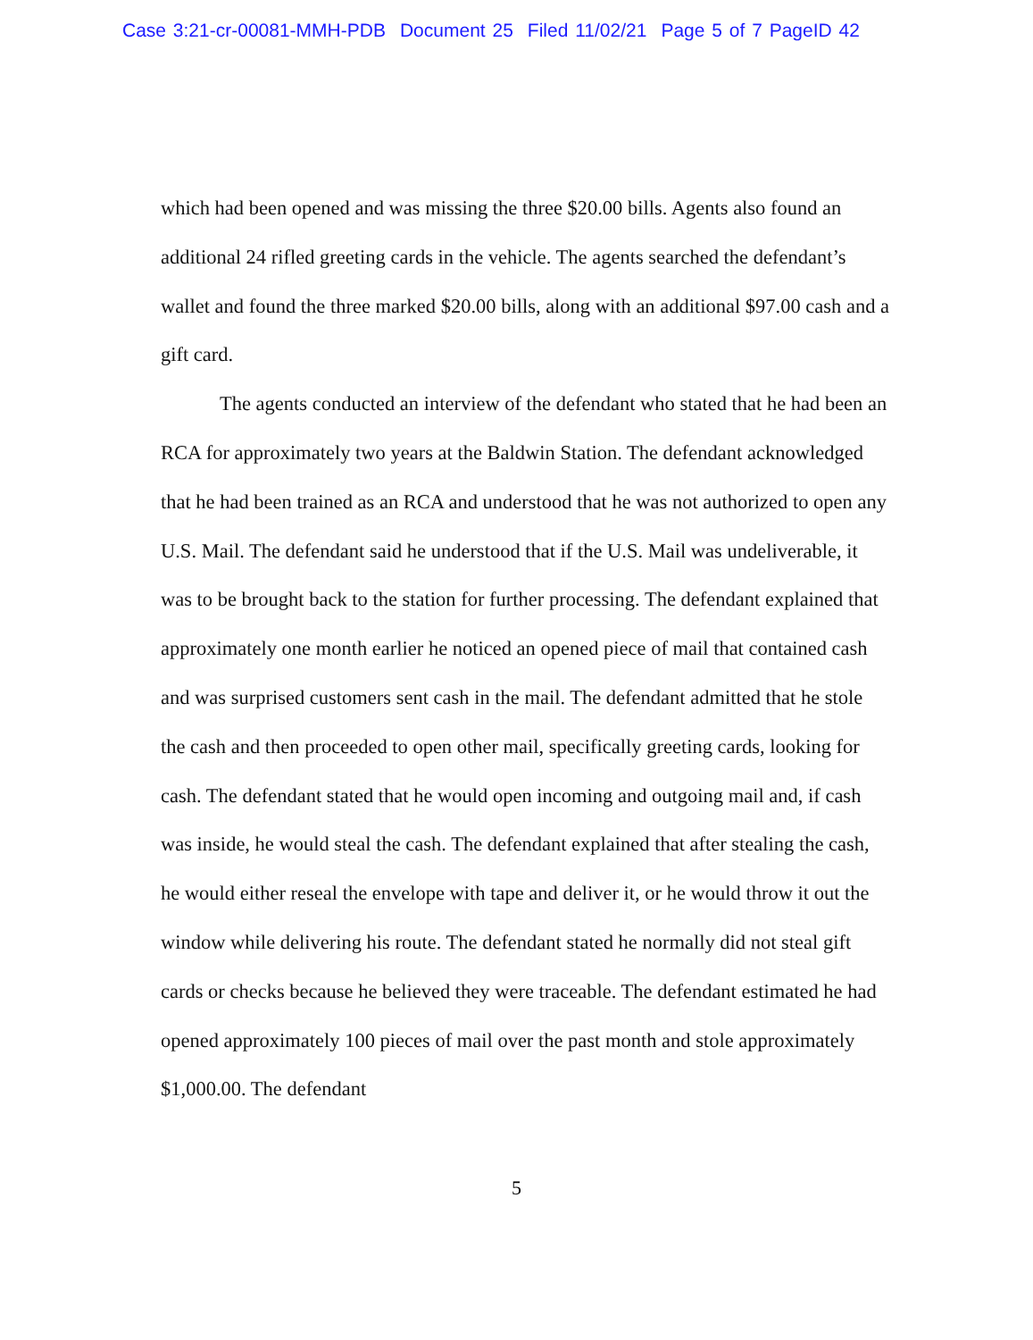Case 3:21-cr-00081-MMH-PDB Document 25 Filed 11/02/21 Page 5 of 7 PageID 42
which had been opened and was missing the three $20.00 bills. Agents also found an additional 24 rifled greeting cards in the vehicle. The agents searched the defendant’s wallet and found the three marked $20.00 bills, along with an additional $97.00 cash and a gift card.
The agents conducted an interview of the defendant who stated that he had been an RCA for approximately two years at the Baldwin Station. The defendant acknowledged that he had been trained as an RCA and understood that he was not authorized to open any U.S. Mail. The defendant said he understood that if the U.S. Mail was undeliverable, it was to be brought back to the station for further processing. The defendant explained that approximately one month earlier he noticed an opened piece of mail that contained cash and was surprised customers sent cash in the mail. The defendant admitted that he stole the cash and then proceeded to open other mail, specifically greeting cards, looking for cash. The defendant stated that he would open incoming and outgoing mail and, if cash was inside, he would steal the cash. The defendant explained that after stealing the cash, he would either reseal the envelope with tape and deliver it, or he would throw it out the window while delivering his route. The defendant stated he normally did not steal gift cards or checks because he believed they were traceable. The defendant estimated he had opened approximately 100 pieces of mail over the past month and stole approximately $1,000.00. The defendant
5